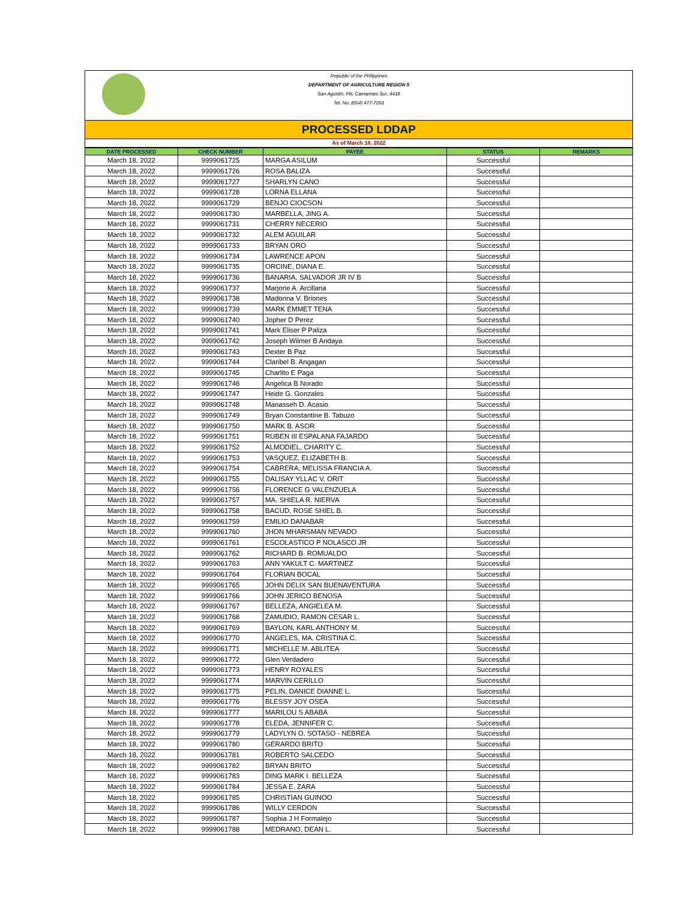Republic of the Philippines
DEPARTMENT OF AGRICULTURE REGION 5
San Agustin, Pili, Camarines Sur, 4418
Tel. No. (054) 477-7263
PROCESSED LDDAP
As of March 18, 2022
| DATE PROCESSED | CHECK NUMBER | PAYEE | STATUS | REMARKS |
| --- | --- | --- | --- | --- |
| March 18, 2022 | 9999061725 | MARGA ASILUM | Successful | |
| March 18, 2022 | 9999061726 | ROSA BALIZA | Successful | |
| March 18, 2022 | 9999061727 | SHARLYN CANO | Successful | |
| March 18, 2022 | 9999061728 | LORNA ELLANA | Successful | |
| March 18, 2022 | 9999061729 | BENJO CIOCSON | Successful | |
| March 18, 2022 | 9999061730 | MARBELLA, JING A. | Successful | |
| March 18, 2022 | 9999061731 | CHERRY NECERIO | Successful | |
| March 18, 2022 | 9999061732 | ALEM AGUILAR | Successful | |
| March 18, 2022 | 9999061733 | BRYAN ORO | Successful | |
| March 18, 2022 | 9999061734 | LAWRENCE APON | Successful | |
| March 18, 2022 | 9999061735 | ORCINE, DIANA E. | Successful | |
| March 18, 2022 | 9999061736 | BANARIA, SALVADOR JR IV B | Successful | |
| March 18, 2022 | 9999061737 | Marjorie A. Arcillana | Successful | |
| March 18, 2022 | 9999061738 | Madonna V. Briones | Successful | |
| March 18, 2022 | 9999061739 | MARK EMMET TENA | Successful | |
| March 18, 2022 | 9999061740 | Jopher D Perez | Successful | |
| March 18, 2022 | 9999061741 | Mark Eliser P Paliza | Successful | |
| March 18, 2022 | 9999061742 | Joseph Wilmer B Andaya | Successful | |
| March 18, 2022 | 9999061743 | Dexter B Paz | Successful | |
| March 18, 2022 | 9999061744 | Claribel B. Angagan | Successful | |
| March 18, 2022 | 9999061745 | Charlito E Paga | Successful | |
| March 18, 2022 | 9999061746 | Angelica B Norado | Successful | |
| March 18, 2022 | 9999061747 | Heide G. Gonzales | Successful | |
| March 18, 2022 | 9999061748 | Manasseh D. Acasio | Successful | |
| March 18, 2022 | 9999061749 | Bryan Constantine B. Tabuzo | Successful | |
| March 18, 2022 | 9999061750 | MARK B. ASOR | Successful | |
| March 18, 2022 | 9999061751 | RUBEN III ESPALANA FAJARDO | Successful | |
| March 18, 2022 | 9999061752 | ALMODIEL, CHARITY C. | Successful | |
| March 18, 2022 | 9999061753 | VASQUEZ, ELIZABETH B. | Successful | |
| March 18, 2022 | 9999061754 | CABRERA, MELISSA FRANCIA A. | Successful | |
| March 18, 2022 | 9999061755 | DALISAY YLLAC V. ORIT | Successful | |
| March 18, 2022 | 9999061756 | FLORENCE G VALENZUELA | Successful | |
| March 18, 2022 | 9999061757 | MA. SHIELA R. NIERVA | Successful | |
| March 18, 2022 | 9999061758 | BACUD, ROSE SHIEL B. | Successful | |
| March 18, 2022 | 9999061759 | EMILIO DANABAR | Successful | |
| March 18, 2022 | 9999061760 | JHON MHARSMAN NEVADO | Successful | |
| March 18, 2022 | 9999061761 | ESCOLASTICO P NOLASCO JR | Successful | |
| March 18, 2022 | 9999061762 | RICHARD B. ROMUALDO | Successful | |
| March 18, 2022 | 9999061763 | ANN YAKULT C. MARTINEZ | Successful | |
| March 18, 2022 | 9999061764 | FLORIAN BOCAL | Successful | |
| March 18, 2022 | 9999061765 | JOHN DELIX SAN BUENAVENTURA | Successful | |
| March 18, 2022 | 9999061766 | JOHN JERICO BENOSA | Successful | |
| March 18, 2022 | 9999061767 | BELLEZA, ANGIELEA M. | Successful | |
| March 18, 2022 | 9999061768 | ZAMUDIO, RAMON CESAR L. | Successful | |
| March 18, 2022 | 9999061769 | BAYLON, KARL ANTHONY M. | Successful | |
| March 18, 2022 | 9999061770 | ANGELES, MA. CRISTINA C. | Successful | |
| March 18, 2022 | 9999061771 | MICHELLE M. ABLITEA | Successful | |
| March 18, 2022 | 9999061772 | Glen Verdadero | Successful | |
| March 18, 2022 | 9999061773 | HENRY ROYALES | Successful | |
| March 18, 2022 | 9999061774 | MARVIN CERILLO | Successful | |
| March 18, 2022 | 9999061775 | PELIN, DANICE DIANNE L. | Successful | |
| March 18, 2022 | 9999061776 | BLESSY JOY OSEA | Successful | |
| March 18, 2022 | 9999061777 | MARILOU S ABABA | Successful | |
| March 18, 2022 | 9999061778 | ELEDA, JENNIFER C. | Successful | |
| March 18, 2022 | 9999061779 | LADYLYN O. SOTASO - NEBREA | Successful | |
| March 18, 2022 | 9999061780 | GERARDO BRITO | Successful | |
| March 18, 2022 | 9999061781 | ROBERTO SALCEDO | Successful | |
| March 18, 2022 | 9999061782 | BRYAN BRITO | Successful | |
| March 18, 2022 | 9999061783 | DING MARK I. BELLEZA | Successful | |
| March 18, 2022 | 9999061784 | JESSA E. ZARA | Successful | |
| March 18, 2022 | 9999061785 | CHRISTIAN GUINOO | Successful | |
| March 18, 2022 | 9999061786 | WILLY CERDON | Successful | |
| March 18, 2022 | 9999061787 | Sophia J H Formalejo | Successful | |
| March 18, 2022 | 9999061788 | MEDRANO, DEAN L. | Successful | |